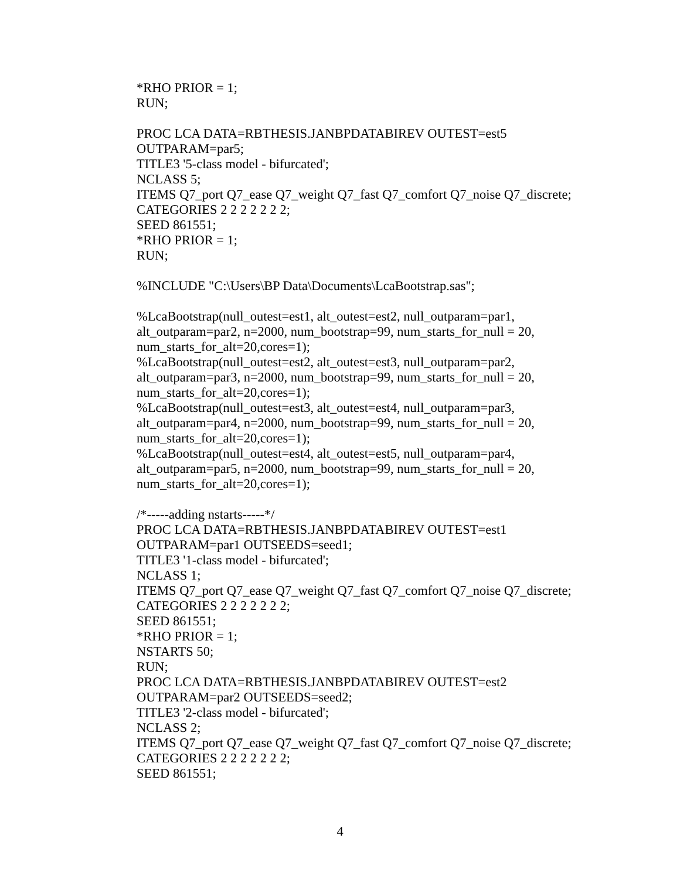*RHO PRIOR = 1;
RUN;
PROC LCA DATA=RBTHESIS.JANBPDATABIREV OUTEST=est5
OUTPARAM=par5;
TITLE3 '5-class model - bifurcated';
NCLASS 5;
ITEMS Q7_port Q7_ease Q7_weight Q7_fast Q7_comfort Q7_noise Q7_discrete;
CATEGORIES 2 2 2 2 2 2 2;
SEED 861551;
*RHO PRIOR = 1;
RUN;
%INCLUDE "C:\Users\BP Data\Documents\LcaBootstrap.sas";
%LcaBootstrap(null_outest=est1, alt_outest=est2, null_outparam=par1,
alt_outparam=par2, n=2000, num_bootstrap=99, num_starts_for_null = 20,
num_starts_for_alt=20,cores=1);
%LcaBootstrap(null_outest=est2, alt_outest=est3, null_outparam=par2,
alt_outparam=par3, n=2000, num_bootstrap=99, num_starts_for_null = 20,
num_starts_for_alt=20,cores=1);
%LcaBootstrap(null_outest=est3, alt_outest=est4, null_outparam=par3,
alt_outparam=par4, n=2000, num_bootstrap=99, num_starts_for_null = 20,
num_starts_for_alt=20,cores=1);
%LcaBootstrap(null_outest=est4, alt_outest=est5, null_outparam=par4,
alt_outparam=par5, n=2000, num_bootstrap=99, num_starts_for_null = 20,
num_starts_for_alt=20,cores=1);
/*-----adding nstarts-----*/
PROC LCA DATA=RBTHESIS.JANBPDATABIREV OUTEST=est1
OUTPARAM=par1 OUTSEEDS=seed1;
TITLE3 '1-class model - bifurcated';
NCLASS 1;
ITEMS Q7_port Q7_ease Q7_weight Q7_fast Q7_comfort Q7_noise Q7_discrete;
CATEGORIES 2 2 2 2 2 2 2;
SEED 861551;
*RHO PRIOR = 1;
NSTARTS 50;
RUN;
PROC LCA DATA=RBTHESIS.JANBPDATABIREV OUTEST=est2
OUTPARAM=par2 OUTSEEDS=seed2;
TITLE3 '2-class model - bifurcated';
NCLASS 2;
ITEMS Q7_port Q7_ease Q7_weight Q7_fast Q7_comfort Q7_noise Q7_discrete;
CATEGORIES 2 2 2 2 2 2 2;
SEED 861551;
4